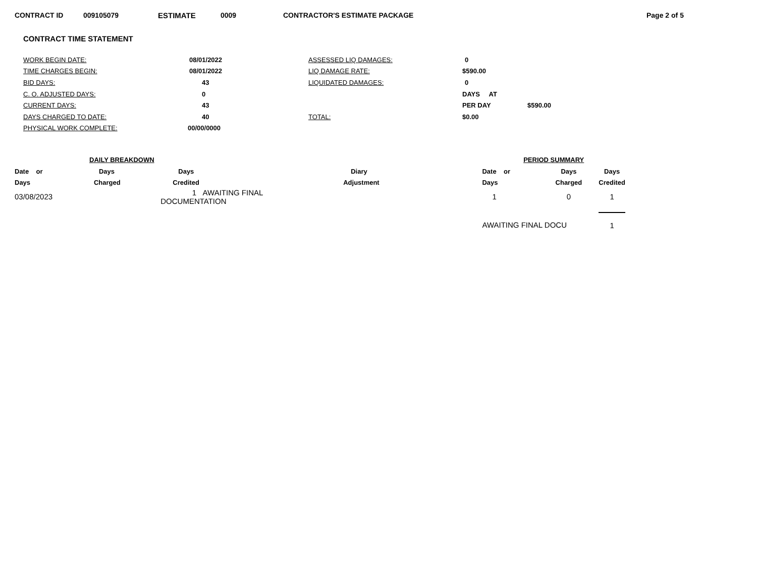CONTRACT ID 009105079 ESTIMATE 0009 CONTRACTOR'S ESTIMATE PACKAGE Page 2 of 5
CONTRACT TIME STATEMENT
| WORK BEGIN DATE: | 08/01/2022 | ASSESSED LIQ DAMAGES: | 0 | |
| TIME CHARGES BEGIN: | 08/01/2022 | LIQ DAMAGE RATE: | $590.00 | |
| BID DAYS: | 43 | LIQUIDATED DAMAGES: | 0 | |
| C. O. ADJUSTED DAYS: | 0 | | DAYS AT | |
| CURRENT DAYS: | 43 | | PER DAY | $590.00 |
| DAYS CHARGED TO DATE: | 40 | TOTAL: | $0.00 | |
| PHYSICAL WORK COMPLETE: | 00/00/0000 | | | |
| DAILY BREAKDOWN | | | | PERIOD SUMMARY | | |
| --- | --- | --- | --- | --- | --- | --- |
| Date or | Days | Days | Diary | Date or | Days | Days |
| Days | Charged | Credited | Adjustment | Days | Charged | Credited |
| 03/08/2023 | | 1 AWAITING FINAL DOCUMENTATION | | 1 | 0 | 1 |
| | | | | AWAITING FINAL DOCU | | 1 |